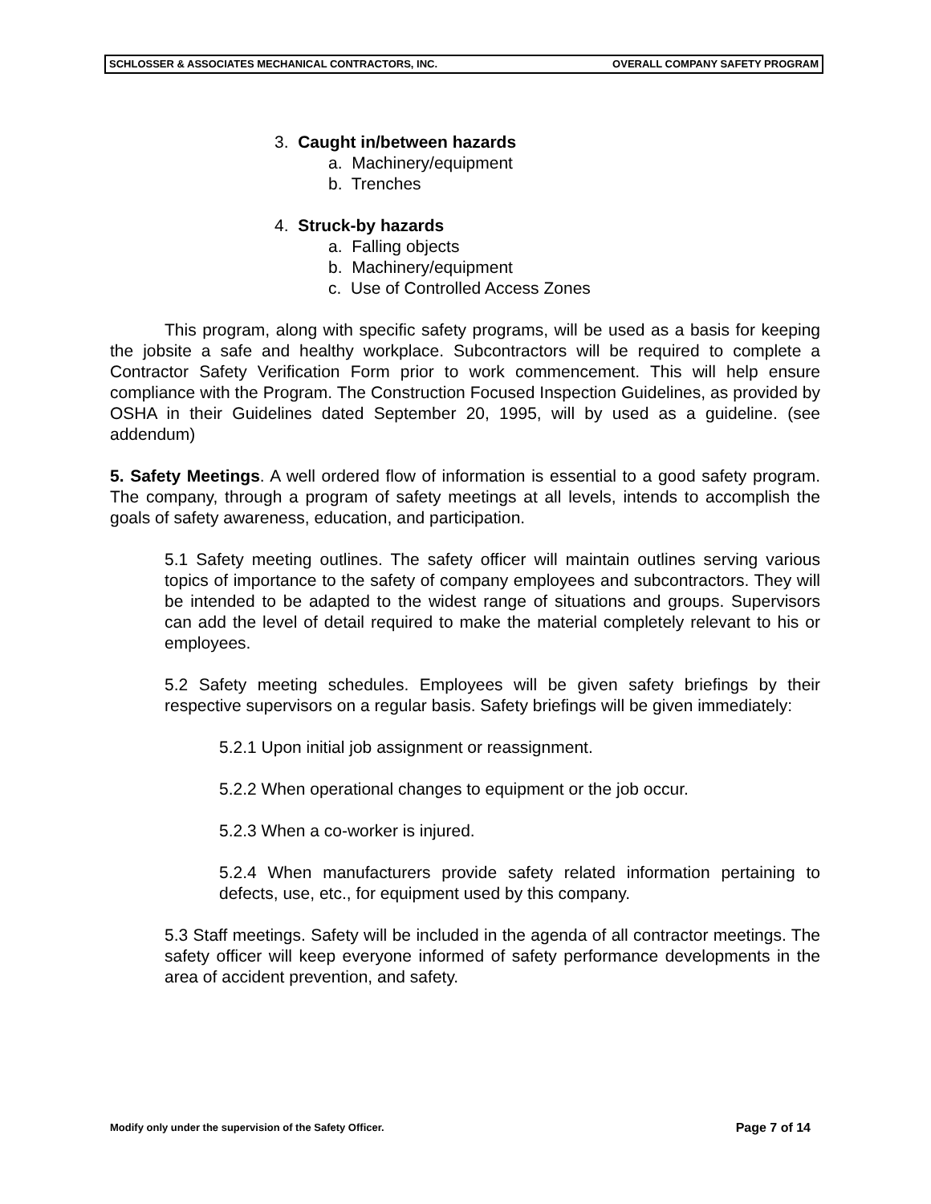SCHLOSSER & ASSOCIATES MECHANICAL CONTRACTORS, INC. OVERALL COMPANY SAFETY PROGRAM
3. Caught in/between hazards
a. Machinery/equipment
b. Trenches
4. Struck-by hazards
a. Falling objects
b. Machinery/equipment
c. Use of Controlled Access Zones
This program, along with specific safety programs, will be used as a basis for keeping the jobsite a safe and healthy workplace. Subcontractors will be required to complete a Contractor Safety Verification Form prior to work commencement. This will help ensure compliance with the Program. The Construction Focused Inspection Guidelines, as provided by OSHA in their Guidelines dated September 20, 1995, will by used as a guideline. (see addendum)
5. Safety Meetings. A well ordered flow of information is essential to a good safety program. The company, through a program of safety meetings at all levels, intends to accomplish the goals of safety awareness, education, and participation.
5.1 Safety meeting outlines. The safety officer will maintain outlines serving various topics of importance to the safety of company employees and subcontractors. They will be intended to be adapted to the widest range of situations and groups. Supervisors can add the level of detail required to make the material completely relevant to his or employees.
5.2 Safety meeting schedules. Employees will be given safety briefings by their respective supervisors on a regular basis. Safety briefings will be given immediately:
5.2.1 Upon initial job assignment or reassignment.
5.2.2 When operational changes to equipment or the job occur.
5.2.3 When a co-worker is injured.
5.2.4 When manufacturers provide safety related information pertaining to defects, use, etc., for equipment used by this company.
5.3 Staff meetings. Safety will be included in the agenda of all contractor meetings. The safety officer will keep everyone informed of safety performance developments in the area of accident prevention, and safety.
Modify only under the supervision of the Safety Officer. Page 7 of 14